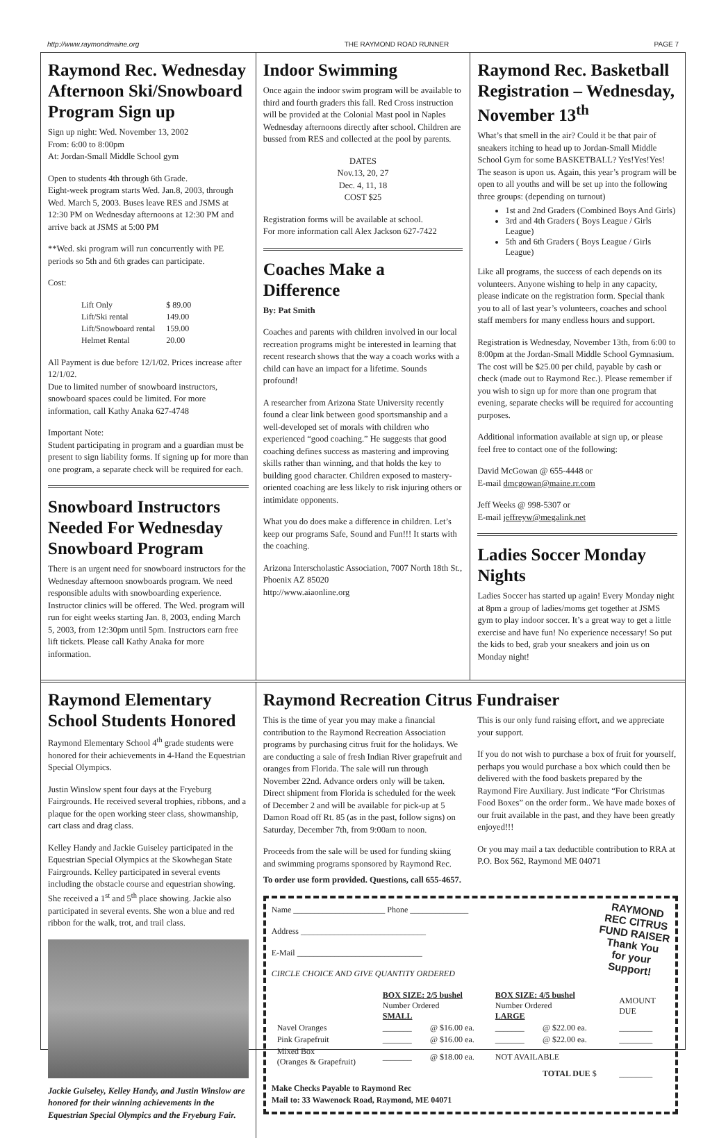http://www.raymondmaine.org THE RAYMOND ROAD RUNNER PAGE 7
Raymond Rec. Wednesday Afternoon Ski/Snowboard Program Sign up
Sign up night: Wed. November 13, 2002
From: 6:00 to 8:00pm
At: Jordan-Small Middle School gym
Open to students 4th through 6th Grade.
Eight-week program starts Wed. Jan.8, 2003, through Wed. March 5, 2003. Buses leave RES and JSMS at 12:30 PM on Wednesday afternoons at 12:30 PM and arrive back at JSMS at 5:00 PM
**Wed. ski program will run concurrently with PE periods so 5th and 6th grades can participate.
Cost:
| Lift Only | $ 89.00 |
| Lift/Ski rental | 149.00 |
| Lift/Snowboard rental | 159.00 |
| Helmet Rental | 20.00 |
All Payment is due before 12/1/02. Prices increase after 12/1/02.
Due to limited number of snowboard instructors, snowboard spaces could be limited. For more information, call Kathy Anaka 627-4748
Important Note:
Student participating in program and a guardian must be present to sign liability forms. If signing up for more than one program, a separate check will be required for each.
Snowboard Instructors Needed For Wednesday Snowboard Program
There is an urgent need for snowboard instructors for the Wednesday afternoon snowboards program. We need responsible adults with snowboarding experience. Instructor clinics will be offered. The Wed. program will run for eight weeks starting Jan. 8, 2003, ending March 5, 2003, from 12:30pm until 5pm. Instructors earn free lift tickets. Please call Kathy Anaka for more information.
Indoor Swimming
Once again the indoor swim program will be available to third and fourth graders this fall. Red Cross instruction will be provided at the Colonial Mast pool in Naples Wednesday afternoons directly after school. Children are bussed from RES and collected at the pool by parents.
DATES
Nov.13, 20, 27
Dec. 4, 11, 18
COST $25
Registration forms will be available at school.
For more information call Alex Jackson 627-7422
Coaches Make a Difference
By: Pat Smith
Coaches and parents with children involved in our local recreation programs might be interested in learning that recent research shows that the way a coach works with a child can have an impact for a lifetime. Sounds profound!
A researcher from Arizona State University recently found a clear link between good sportsmanship and a well-developed set of morals with children who experienced “good coaching.” He suggests that good coaching defines success as mastering and improving skills rather than winning, and that holds the key to building good character. Children exposed to mastery-oriented coaching are less likely to risk injuring others or intimidate opponents.
What you do does make a difference in children. Let’s keep our programs Safe, Sound and Fun!!! It starts with the coaching.
Arizona Interscholastic Association, 7007 North 18th St., Phoenix AZ 85020
http://www.aiaonline.org
Raymond Rec. Basketball Registration – Wednesday, November 13<sup>th</sup>
What’s that smell in the air? Could it be that pair of sneakers itching to head up to Jordan-Small Middle School Gym for some BASKETBALL? Yes!Yes!Yes! The season is upon us. Again, this year’s program will be open to all youths and will be set up into the following three groups: (depending on turnout)
1st and 2nd Graders (Combined Boys And Girls)
3rd and 4th Graders ( Boys League / Girls League)
5th and 6th Graders ( Boys League / Girls League)
Like all programs, the success of each depends on its volunteers. Anyone wishing to help in any capacity, please indicate on the registration form. Special thank you to all of last year’s volunteers, coaches and school staff members for many endless hours and support.
Registration is Wednesday, November 13th, from 6:00 to 8:00pm at the Jordan-Small Middle School Gymnasium. The cost will be $25.00 per child, payable by cash or check (made out to Raymond Rec.). Please remember if you wish to sign up for more than one program that evening, separate checks will be required for accounting purposes.
Additional information available at sign up, or please feel free to contact one of the following:
David McGowan @ 655-4448 or
E-mail dmcgowan@maine.rr.com
Jeff Weeks @ 998-5307 or
E-mail jeffreyw@megalink.net
Ladies Soccer Monday Nights
Ladies Soccer has started up again! Every Monday night at 8pm a group of ladies/moms get together at JSMS gym to play indoor soccer. It’s a great way to get a little exercise and have fun! No experience necessary! So put the kids to bed, grab your sneakers and join us on Monday night!
Raymond Elementary School Students Honored
Raymond Elementary School 4<sup>th</sup> grade students were honored for their achievements in 4-Hand the Equestrian Special Olympics.
Justin Winslow spent four days at the Fryeburg Fairgrounds. He received several trophies, ribbons, and a plaque for the open working steer class, showmanship, cart class and drag class.
Kelley Handy and Jackie Guiseley participated in the Equestrian Special Olympics at the Skowhegan State Fairgrounds. Kelley participated in several events including the obstacle course and equestrian showing. She received a 1<sup>st</sup> and 5<sup>th</sup> place showing. Jackie also participated in several events. She won a blue and red ribbon for the walk, trot, and trail class.
Jackie Guiseley, Kelley Handy, and Justin Winslow are honored for their winning achievements in the Equestrian Special Olympics and the Fryeburg Fair.
Raymond Recreation Citrus Fundraiser
This is the time of year you may make a financial contribution to the Raymond Recreation Association programs by purchasing citrus fruit for the holidays. We are conducting a sale of fresh Indian River grapefruit and oranges from Florida. The sale will run through November 22nd. Advance orders only will be taken. Direct shipment from Florida is scheduled for the week of December 2 and will be available for pick-up at 5 Damon Road off Rt. 85 (as in the past, follow signs) on Saturday, December 7th, from 9:00am to noon.
Proceeds from the sale will be used for funding skiing and swimming programs sponsored by Raymond Rec. This is our only fund raising effort, and we appreciate your support.
If you do not wish to purchase a box of fruit for yourself, perhaps you would purchase a box which could then be delivered with the food baskets prepared by the Raymond Fire Auxiliary. Just indicate “For Christmas Food Boxes” on the order form.. We have made boxes of our fruit available in the past, and they have been greatly enjoyed!!!
Or you may mail a tax deductible contribution to RRA at P.O. Box 562, Raymond ME 04071
To order use form provided. Questions, call 655-4657.
RAYMOND
REC CITRUS
FUND RAISER
Thank You
for your
Support!
Name ______________________ Phone ______________
Address ______________________________
E-Mail ______________________________
CIRCLE CHOICE AND GIVE QUANTITY ORDERED
| | BOX SIZE: 2/5 bushel Number Ordered SMALL | | BOX SIZE: 4/5 bushel Number Ordered LARGE | | AMOUNT DUE |
| --- | --- | --- | --- | --- | --- |
| Navel Oranges | _______ | @ $16.00 ea. | _______ | @ $22.00 ea. | ________ |
| Pink Grapefruit | _______ | @ $16.00 ea. | _______ | @ $22.00 ea. | ________ |
| Mixed Box (Oranges & Grapefruit) | _______ | @ $18.00 ea. | NOT AVAILABLE | | |
| | | | | TOTAL DUE $ | ________ |
Make Checks Payable to Raymond Rec
Mail to: 33 Wawenock Road, Raymond, ME 04071